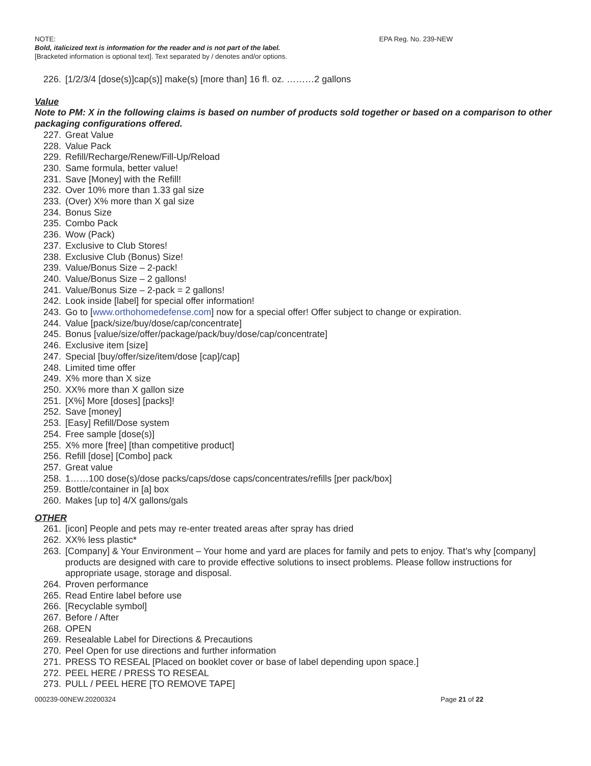NOTE: EPA Reg. No. 239-NEW
Bold, italicized text is information for the reader and is not part of the label.
[Bracketed information is optional text]. Text separated by / denotes and/or options.
226. [1/2/3/4 [dose(s)]cap(s)] make(s) [more than] 16 fl. oz. ………2 gallons
Value
Note to PM: X in the following claims is based on number of products sold together or based on a comparison to other packaging configurations offered.
227. Great Value
228. Value Pack
229. Refill/Recharge/Renew/Fill-Up/Reload
230. Same formula, better value!
231. Save [Money] with the Refill!
232. Over 10% more than 1.33 gal size
233. (Over) X% more than X gal size
234. Bonus Size
235. Combo Pack
236. Wow (Pack)
237. Exclusive to Club Stores!
238. Exclusive Club (Bonus) Size!
239. Value/Bonus Size – 2-pack!
240. Value/Bonus Size – 2 gallons!
241. Value/Bonus Size – 2-pack = 2 gallons!
242. Look inside [label] for special offer information!
243. Go to [www.orthohomedefense.com] now for a special offer! Offer subject to change or expiration.
244. Value [pack/size/buy/dose/cap/concentrate]
245. Bonus [value/size/offer/package/pack/buy/dose/cap/concentrate]
246. Exclusive item [size]
247. Special [buy/offer/size/item/dose [cap]/cap]
248. Limited time offer
249. X% more than X size
250. XX% more than X gallon size
251. [X%] More [doses] [packs]!
252. Save [money]
253. [Easy] Refill/Dose system
254. Free sample [dose(s)]
255. X% more [free] [than competitive product]
256. Refill [dose] [Combo] pack
257. Great value
258. 1……100 dose(s)/dose packs/caps/dose caps/concentrates/refills [per pack/box]
259. Bottle/container in [a] box
260. Makes [up to] 4/X gallons/gals
OTHER
261. [icon] People and pets may re-enter treated areas after spray has dried
262. XX% less plastic*
263. [Company] & Your Environment – Your home and yard are places for family and pets to enjoy. That’s why [company] products are designed with care to provide effective solutions to insect problems. Please follow instructions for appropriate usage, storage and disposal.
264. Proven performance
265. Read Entire label before use
266. [Recyclable symbol]
267. Before / After
268. OPEN
269. Resealable Label for Directions & Precautions
270. Peel Open for use directions and further information
271. PRESS TO RESEAL [Placed on booklet cover or base of label depending upon space.]
272. PEEL HERE / PRESS TO RESEAL
273. PULL / PEEL HERE [TO REMOVE TAPE]
000239-00NEW.20200324 Page 21 of 22